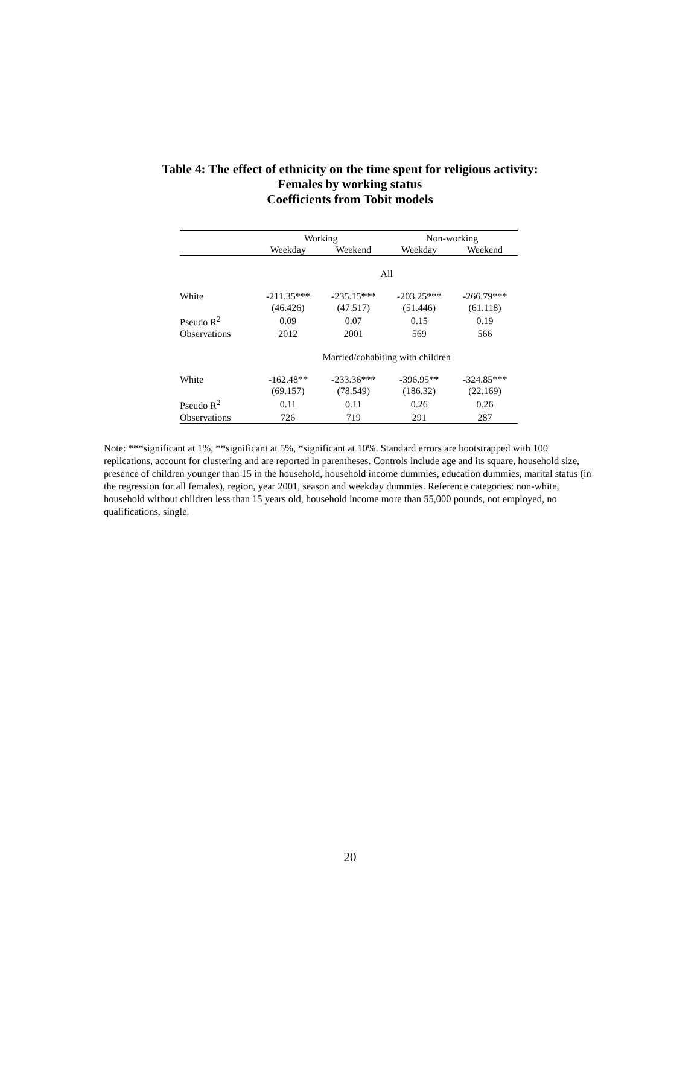Table 4: The effect of ethnicity on the time spent for religious activity:
Females by working status
Coefficients from Tobit models
| | Working | | Non-working | |
| --- | --- | --- | --- | --- |
| | Weekday | Weekend | Weekday | Weekend |
| | All | | | |
| White | -211.35*** | -235.15*** | -203.25*** | -266.79*** |
| | (46.426) | (47.517) | (51.446) | (61.118) |
| Pseudo R<sup>2</sup> | 0.09 | 0.07 | 0.15 | 0.19 |
| Observations | 2012 | 2001 | 569 | 566 |
| | Married/cohabiting with children | | | |
| White | -162.48** | -233.36*** | -396.95** | -324.85*** |
| | (69.157) | (78.549) | (186.32) | (22.169) |
| Pseudo R<sup>2</sup> | 0.11 | 0.11 | 0.26 | 0.26 |
| Observations | 726 | 719 | 291 | 287 |
Note: ***significant at 1%, **significant at 5%, *significant at 10%. Standard errors are bootstrapped with 100 replications, account for clustering and are reported in parentheses. Controls include age and its square, household size, presence of children younger than 15 in the household, household income dummies, education dummies, marital status (in the regression for all females), region, year 2001, season and weekday dummies. Reference categories: non-white, household without children less than 15 years old, household income more than 55,000 pounds, not employed, no qualifications, single.
20